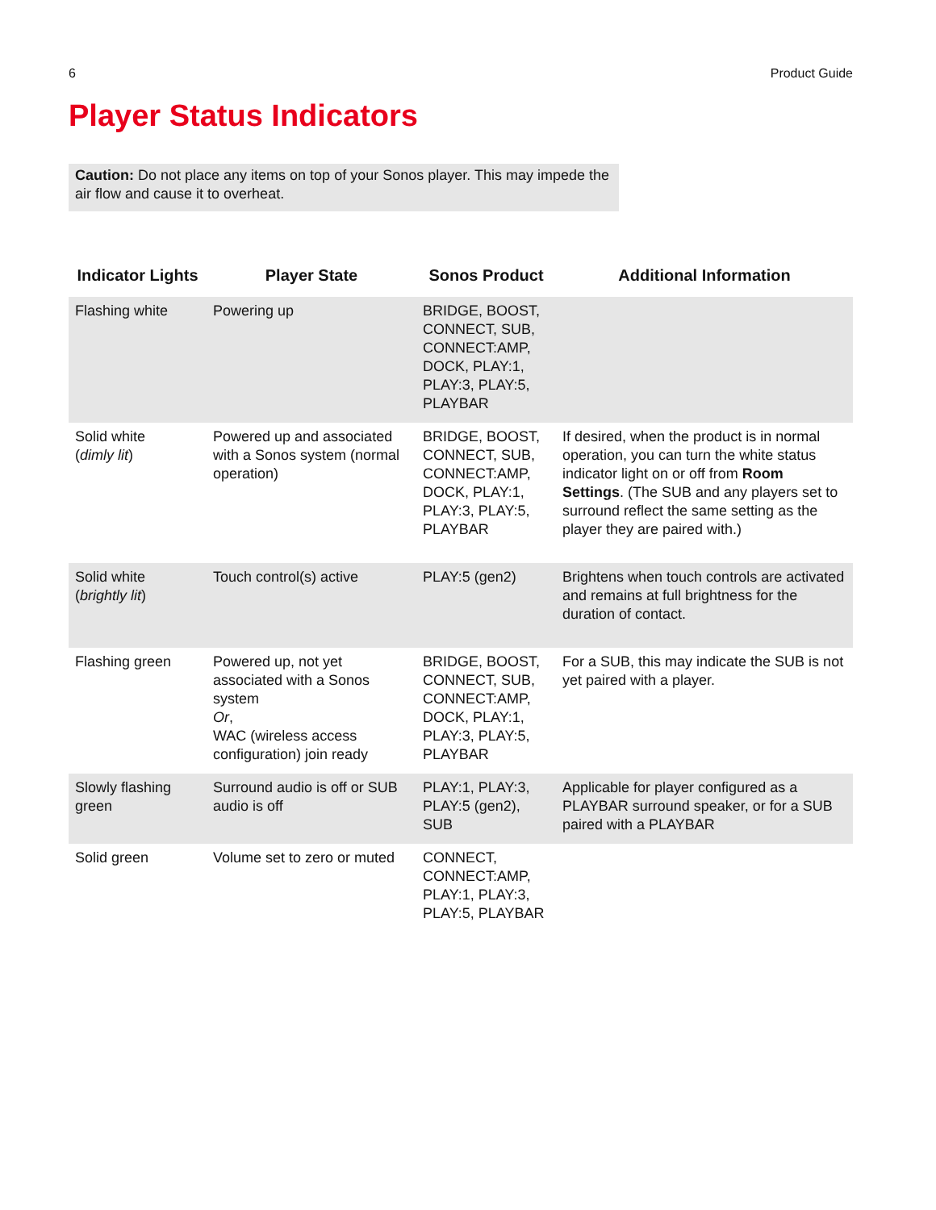6 Product Guide
Player Status Indicators
Caution: Do not place any items on top of your Sonos player. This may impede the air flow and cause it to overheat.
| Indicator Lights | Player State | Sonos Product | Additional Information |
| --- | --- | --- | --- |
| Flashing white | Powering up | BRIDGE, BOOST, CONNECT, SUB, CONNECT:AMP, DOCK, PLAY:1, PLAY:3, PLAY:5, PLAYBAR | |
| Solid white ( dimly lit ) | Powered up and associated with a Sonos system (normal operation) | BRIDGE, BOOST, CONNECT, SUB, CONNECT:AMP, DOCK, PLAY:1, PLAY:3, PLAY:5, PLAYBAR | If desired, when the product is in normal operation, you can turn the white status indicator light on or off from Room Settings . (The SUB and any players set to surround reflect the same setting as the player they are paired with.) |
| Solid white ( brightly lit ) | Touch control(s) active | PLAY:5 (gen2) | Brightens when touch controls are activated and remains at full brightness for the duration of contact. |
| Flashing green | Powered up, not yet associated with a Sonos system Or , WAC (wireless access configuration) join ready | BRIDGE, BOOST, CONNECT, SUB, CONNECT:AMP, DOCK, PLAY:1, PLAY:3, PLAY:5, PLAYBAR | For a SUB, this may indicate the SUB is not yet paired with a player. |
| Slowly flashing green | Surround audio is off or SUB audio is off | PLAY:1, PLAY:3, PLAY:5 (gen2), SUB | Applicable for player configured as a PLAYBAR surround speaker, or for a SUB paired with a PLAYBAR |
| Solid green | Volume set to zero or muted | CONNECT, CONNECT:AMP, PLAY:1, PLAY:3, PLAY:5, PLAYBAR | |